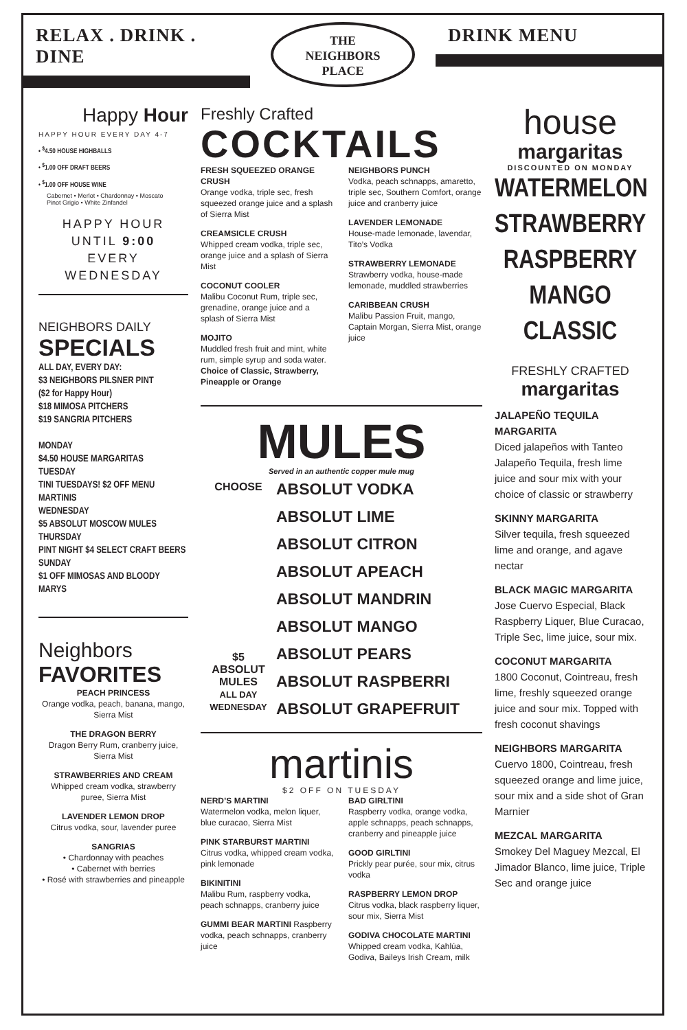RELAX . DRINK . DINE
THE
NEIGHBORS
PLACE
DRINK MENU
Happy Hour
HAPPY HOUR EVERY DAY 4-7
• <sup>$</sup>4.50 HOUSE HIGHBALLS
• <sup>$</sup>1.00 OFF DRAFT BEERS
• <sup>$</sup>1.00 OFF HOUSE WINE
Cabernet • Merlot • Chardonnay • Moscato
Pinot Grigio • White Zinfandel
HAPPY HOUR
UNTIL 9:00
EVERY WEDNESDAY
NEIGHBORS DAILY
SPECIALS
ALL DAY, EVERY DAY:
$3 NEIGHBORS PILSNER PINT
($2 for Happy Hour)
$18 MIMOSA PITCHERS
$19 SANGRIA PITCHERS
MONDAY
$4.50 HOUSE MARGARITAS
TUESDAY
TINI TUESDAYS! $2 OFF MENU MARTINIS
WEDNESDAY
$5 ABSOLUT MOSCOW MULES
THURSDAY
PINT NIGHT $4 SELECT CRAFT BEERS
SUNDAY
$1 OFF MIMOSAS AND BLOODY MARYS
Neighbors
FAVORITES
PEACH PRINCESS
Orange vodka, peach, banana, mango, Sierra Mist
THE DRAGON BERRY
Dragon Berry Rum, cranberry juice, Sierra Mist
STRAWBERRIES AND CREAM
Whipped cream vodka, strawberry puree, Sierra Mist
LAVENDER LEMON DROP
Citrus vodka, sour, lavender puree
SANGRIAS
• Chardonnay with peaches
• Cabernet with berries
• Rosé with strawberries and pineapple
Freshly Crafted
COCKTAILS
FRESH SQUEEZED ORANGE CRUSH
Orange vodka, triple sec, fresh squeezed orange juice and a splash of Sierra Mist
CREAMSICLE CRUSH
Whipped cream vodka, triple sec, orange juice and a splash of Sierra Mist
COCONUT COOLER
Malibu Coconut Rum, triple sec, grenadine, orange juice and a splash of Sierra Mist
MOJITO
Muddled fresh fruit and mint, white rum, simple syrup and soda water. Choice of Classic, Strawberry, Pineapple or Orange
NEIGHBORS PUNCH
Vodka, peach schnapps, amaretto, triple sec, Southern Comfort, orange juice and cranberry juice
LAVENDER LEMONADE
House-made lemonade, lavendar, Tito’s Vodka
STRAWBERRY LEMONADE
Strawberry vodka, house-made lemonade, muddled strawberries
CARIBBEAN CRUSH
Malibu Passion Fruit, mango, Captain Morgan, Sierra Mist, orange juice
MULES
Served in an authentic copper mule mug
CHOOSE
$5
ABSOLUT
MULES
ALL DAY
WEDNESDAY
ABSOLUT VODKA
ABSOLUT LIME
ABSOLUT CITRON
ABSOLUT APEACH
ABSOLUT MANDRIN
ABSOLUT MANGO
ABSOLUT PEARS
ABSOLUT RASPBERRI
ABSOLUT GRAPEFRUIT
martinis
$2 OFF ON TUESDAY
NERD’S MARTINI
Watermelon vodka, melon liquer, blue curacao, Sierra Mist
PINK STARBURST MARTINI
Citrus vodka, whipped cream vodka, pink lemonade
BIKINITINI
Malibu Rum, raspberry vodka, peach schnapps, cranberry juice
GUMMI BEAR MARTINI Raspberry vodka, peach schnapps, cranberry juice
BAD GIRLTINI
Raspberry vodka, orange vodka, apple schnapps, peach schnapps, cranberry and pineapple juice
GOOD GIRLTINI
Prickly pear purée, sour mix, citrus vodka
RASPBERRY LEMON DROP
Citrus vodka, black raspberry liquer, sour mix, Sierra Mist
GODIVA CHOCOLATE MARTINI
Whipped cream vodka, Kahlúa, Godiva, Baileys Irish Cream, milk
house
margaritas
DISCOUNTED ON MONDAY
WATERMELON
STRAWBERRY
RASPBERRY
MANGO
CLASSIC
FRESHLY CRAFTED
margaritas
JALAPEÑO TEQUILA MARGARITA
Diced jalapeños with Tanteo Jalapeño Tequila, fresh lime juice and sour mix with your choice of classic or strawberry
SKINNY MARGARITA
Silver tequila, fresh squeezed lime and orange, and agave nectar
BLACK MAGIC MARGARITA
Jose Cuervo Especial, Black Raspberry Liquer, Blue Curacao, Triple Sec, lime juice, sour mix.
COCONUT MARGARITA
1800 Coconut, Cointreau, fresh lime, freshly squeezed orange juice and sour mix. Topped with fresh coconut shavings
NEIGHBORS MARGARITA
Cuervo 1800, Cointreau, fresh squeezed orange and lime juice, sour mix and a side shot of Gran Marnier
MEZCAL MARGARITA
Smokey Del Maguey Mezcal, El Jimador Blanco, lime juice, Triple Sec and orange juice